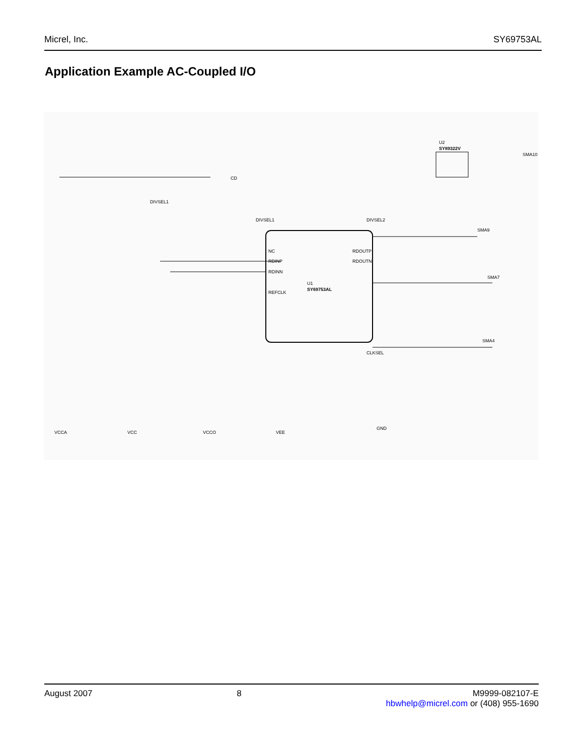Micrel, Inc. SY69753AL
Application Example AC-Coupled I/O
U1
SY69753AL
U2
SY89322V
CD
DIVSEL1
DIVSEL1
DIVSEL2
CLKSEL
NC
RDINP
RDINN
REFCLK
RDOUTP
RDOUTN
VCCA
VCC
VCCO
VEE
GND
SMA10
SMA9
SMA7
SMA4
August 2007 8 M9999-082107-E
hbwhelp@micrel.com or (408) 955-1690